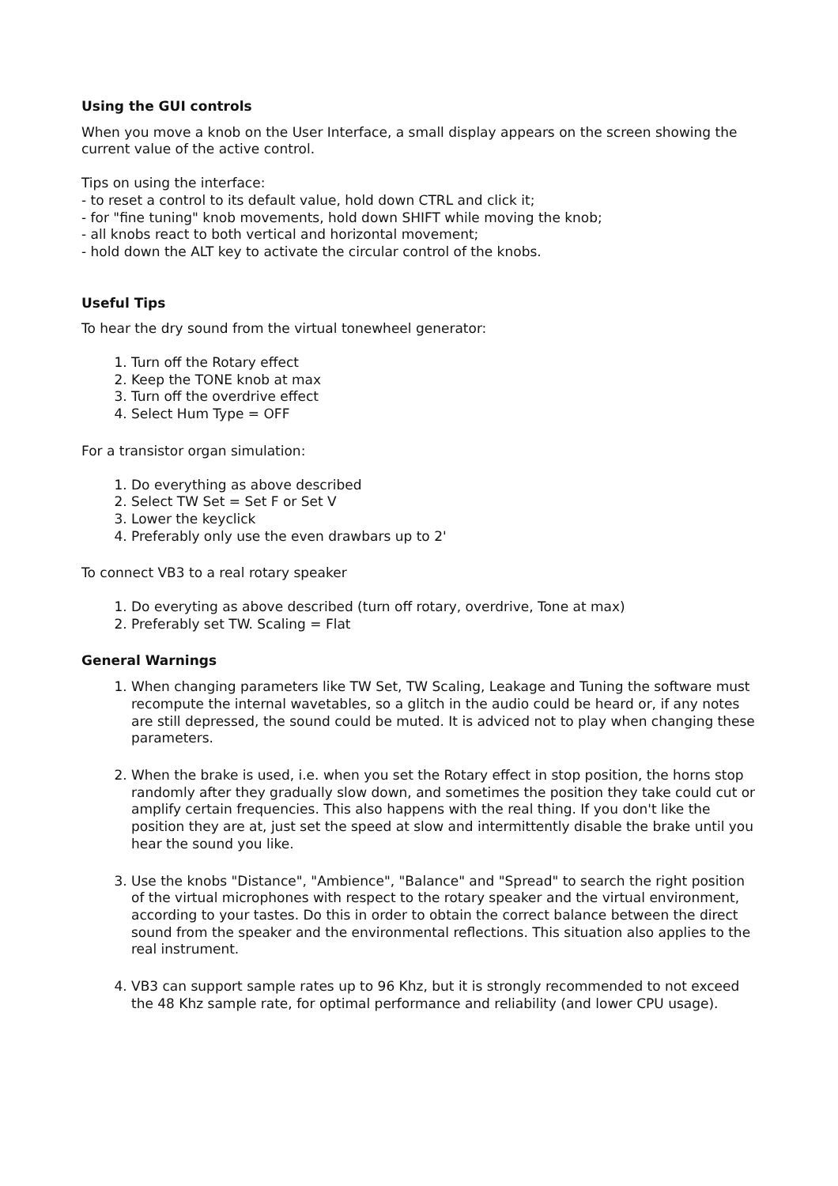Using the GUI controls
When you move a knob on the User Interface, a small display appears on the screen showing the current value of the active control.
Tips on using the interface:
- to reset a control to its default value, hold down CTRL and click it;
- for "fine tuning" knob movements, hold down SHIFT while moving the knob;
- all knobs react to both vertical and horizontal movement;
- hold down the ALT key to activate the circular control of the knobs.
Useful Tips
To hear the dry sound from the virtual tonewheel generator:
1. Turn off the Rotary effect
2. Keep the TONE knob at max
3. Turn off the overdrive effect
4. Select Hum Type = OFF
For a transistor organ simulation:
1. Do everything as above described
2. Select TW Set = Set F or Set V
3. Lower the keyclick
4. Preferably only use the even drawbars up to 2'
To connect VB3 to a real rotary speaker
1. Do everyting as above described (turn off rotary, overdrive, Tone at max)
2. Preferably set TW. Scaling = Flat
General Warnings
1. When changing parameters like TW Set, TW Scaling, Leakage and Tuning the software must recompute the internal wavetables, so a glitch in the audio could be heard or, if any notes are still depressed, the sound could be muted. It is adviced not to play when changing these parameters.
2. When the brake is used, i.e. when you set the Rotary effect in stop position, the horns stop randomly after they gradually slow down, and sometimes the position they take could cut or amplify certain frequencies. This also happens with the real thing. If you don't like the position they are at, just set the speed at slow and intermittently disable the brake until you hear the sound you like.
3. Use the knobs "Distance", "Ambience", "Balance" and "Spread" to search the right position of the virtual microphones with respect to the rotary speaker and the virtual environment, according to your tastes. Do this in order to obtain the correct balance between the direct sound from the speaker and the environmental reflections. This situation also applies to the real instrument.
4. VB3 can support sample rates up to 96 Khz, but it is strongly recommended to not exceed the 48 Khz sample rate, for optimal performance and reliability (and lower CPU usage).